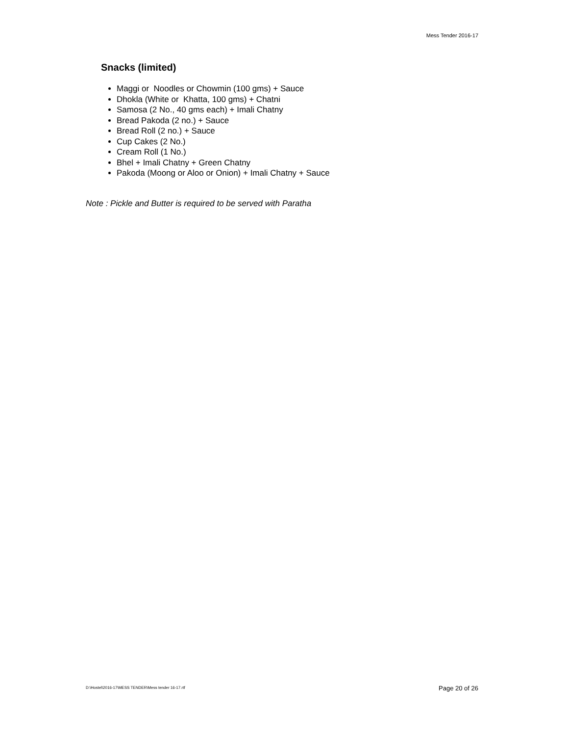Mess Tender 2016-17
Snacks (limited)
Maggi or Noodles or Chowmin (100 gms) + Sauce
Dhokla (White or Khatta, 100 gms) + Chatni
Samosa (2 No., 40 gms each) + Imali Chatny
Bread Pakoda (2 no.) + Sauce
Bread Roll (2 no.) + Sauce
Cup Cakes (2 No.)
Cream Roll (1 No.)
Bhel + Imali Chatny + Green Chatny
Pakoda (Moong or Aloo or Onion) + Imali Chatny + Sauce
Note : Pickle and Butter is required to be served with Paratha
D:\Hostel\2016-17\MESS TENDER\Mess tender 16-17.rtf
Page 20 of 26